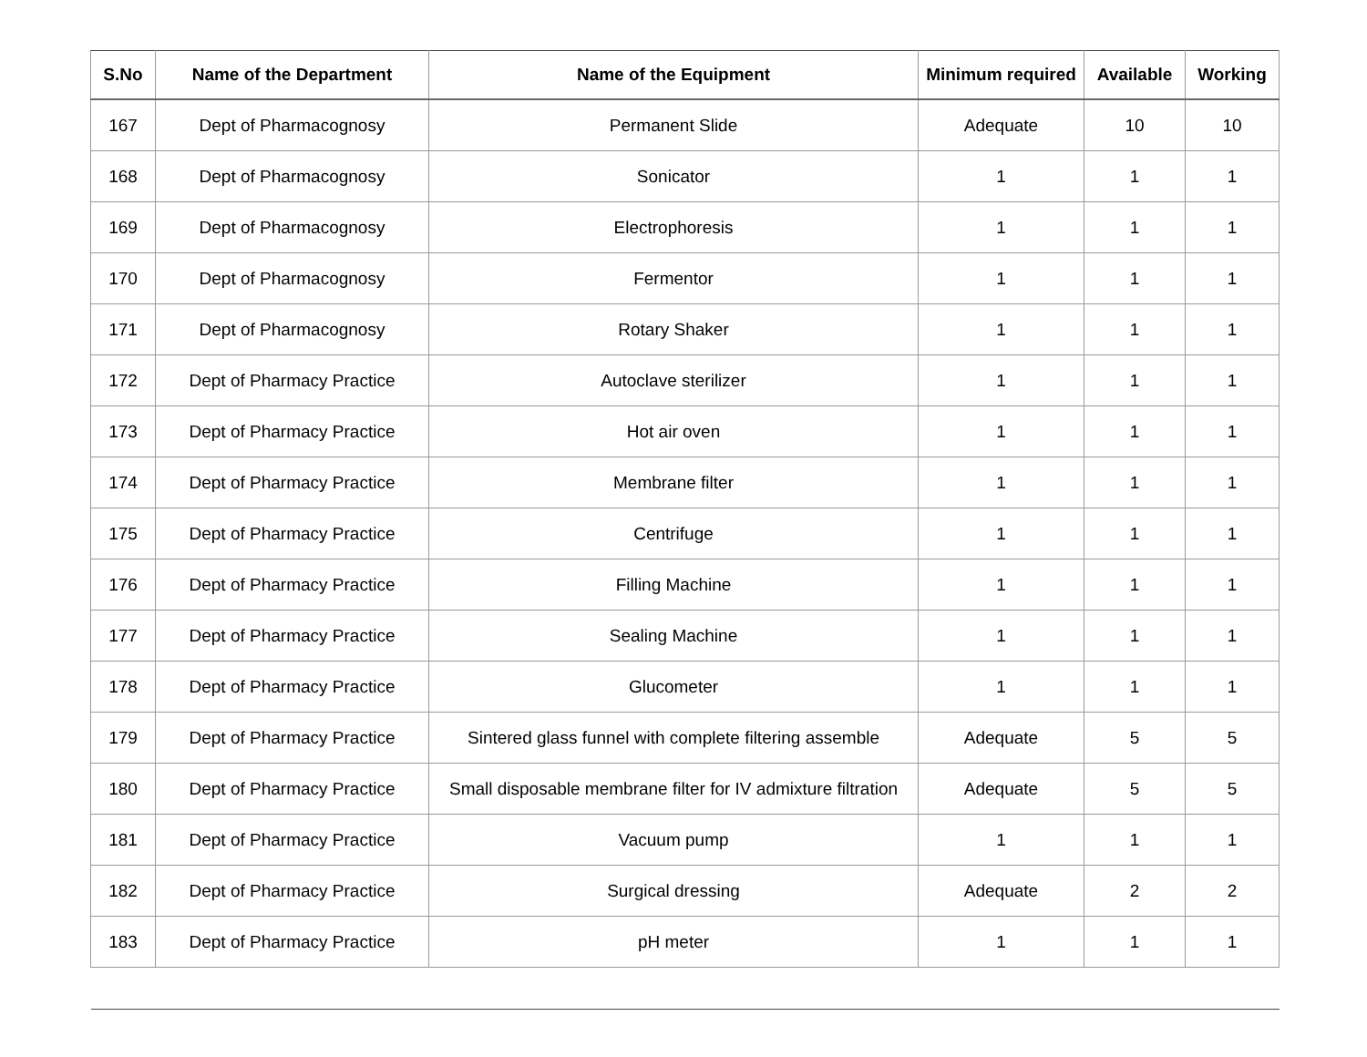| S.No | Name of the Department | Name of the Equipment | Minimum required | Available | Working |
| --- | --- | --- | --- | --- | --- |
| 167 | Dept of Pharmacognosy | Permanent Slide | Adequate | 10 | 10 |
| 168 | Dept of Pharmacognosy | Sonicator | 1 | 1 | 1 |
| 169 | Dept of Pharmacognosy | Electrophoresis | 1 | 1 | 1 |
| 170 | Dept of Pharmacognosy | Fermentor | 1 | 1 | 1 |
| 171 | Dept of Pharmacognosy | Rotary Shaker | 1 | 1 | 1 |
| 172 | Dept of Pharmacy Practice | Autoclave sterilizer | 1 | 1 | 1 |
| 173 | Dept of Pharmacy Practice | Hot air oven | 1 | 1 | 1 |
| 174 | Dept of Pharmacy Practice | Membrane filter | 1 | 1 | 1 |
| 175 | Dept of Pharmacy Practice | Centrifuge | 1 | 1 | 1 |
| 176 | Dept of Pharmacy Practice | Filling Machine | 1 | 1 | 1 |
| 177 | Dept of Pharmacy Practice | Sealing Machine | 1 | 1 | 1 |
| 178 | Dept of Pharmacy Practice | Glucometer | 1 | 1 | 1 |
| 179 | Dept of Pharmacy Practice | Sintered glass funnel with complete filtering assemble | Adequate | 5 | 5 |
| 180 | Dept of Pharmacy Practice | Small disposable membrane filter for IV admixture filtration | Adequate | 5 | 5 |
| 181 | Dept of Pharmacy Practice | Vacuum pump | 1 | 1 | 1 |
| 182 | Dept of Pharmacy Practice | Surgical dressing | Adequate | 2 | 2 |
| 183 | Dept of Pharmacy Practice | pH meter | 1 | 1 | 1 |